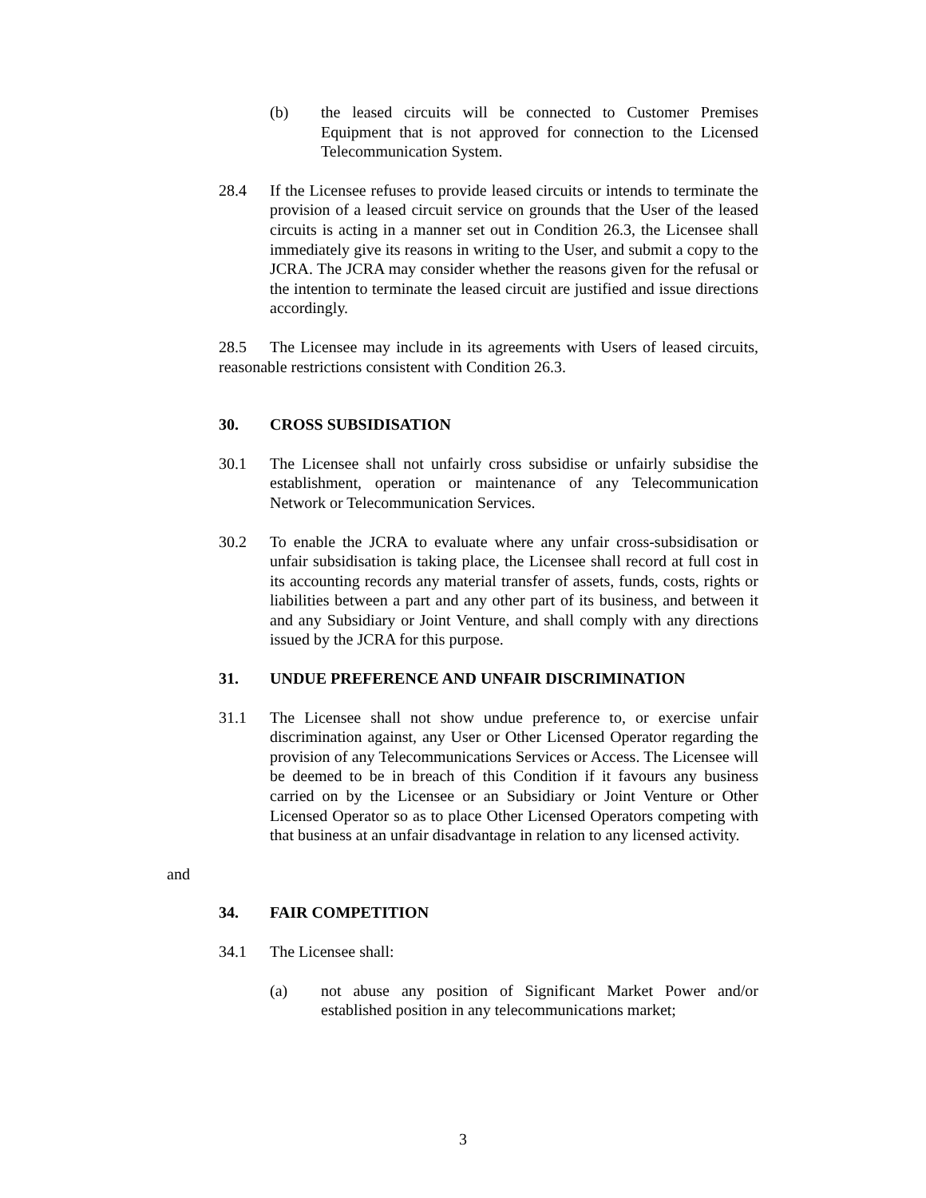(b) the leased circuits will be connected to Customer Premises Equipment that is not approved for connection to the Licensed Telecommunication System.
28.4 If the Licensee refuses to provide leased circuits or intends to terminate the provision of a leased circuit service on grounds that the User of the leased circuits is acting in a manner set out in Condition 26.3, the Licensee shall immediately give its reasons in writing to the User, and submit a copy to the JCRA. The JCRA may consider whether the reasons given for the refusal or the intention to terminate the leased circuit are justified and issue directions accordingly.
28.5 The Licensee may include in its agreements with Users of leased circuits, reasonable restrictions consistent with Condition 26.3.
30. CROSS SUBSIDISATION
30.1 The Licensee shall not unfairly cross subsidise or unfairly subsidise the establishment, operation or maintenance of any Telecommunication Network or Telecommunication Services.
30.2 To enable the JCRA to evaluate where any unfair cross-subsidisation or unfair subsidisation is taking place, the Licensee shall record at full cost in its accounting records any material transfer of assets, funds, costs, rights or liabilities between a part and any other part of its business, and between it and any Subsidiary or Joint Venture, and shall comply with any directions issued by the JCRA for this purpose.
31. UNDUE PREFERENCE AND UNFAIR DISCRIMINATION
31.1 The Licensee shall not show undue preference to, or exercise unfair discrimination against, any User or Other Licensed Operator regarding the provision of any Telecommunications Services or Access. The Licensee will be deemed to be in breach of this Condition if it favours any business carried on by the Licensee or an Subsidiary or Joint Venture or Other Licensed Operator so as to place Other Licensed Operators competing with that business at an unfair disadvantage in relation to any licensed activity.
and
34. FAIR COMPETITION
34.1 The Licensee shall:
(a) not abuse any position of Significant Market Power and/or established position in any telecommunications market;
3